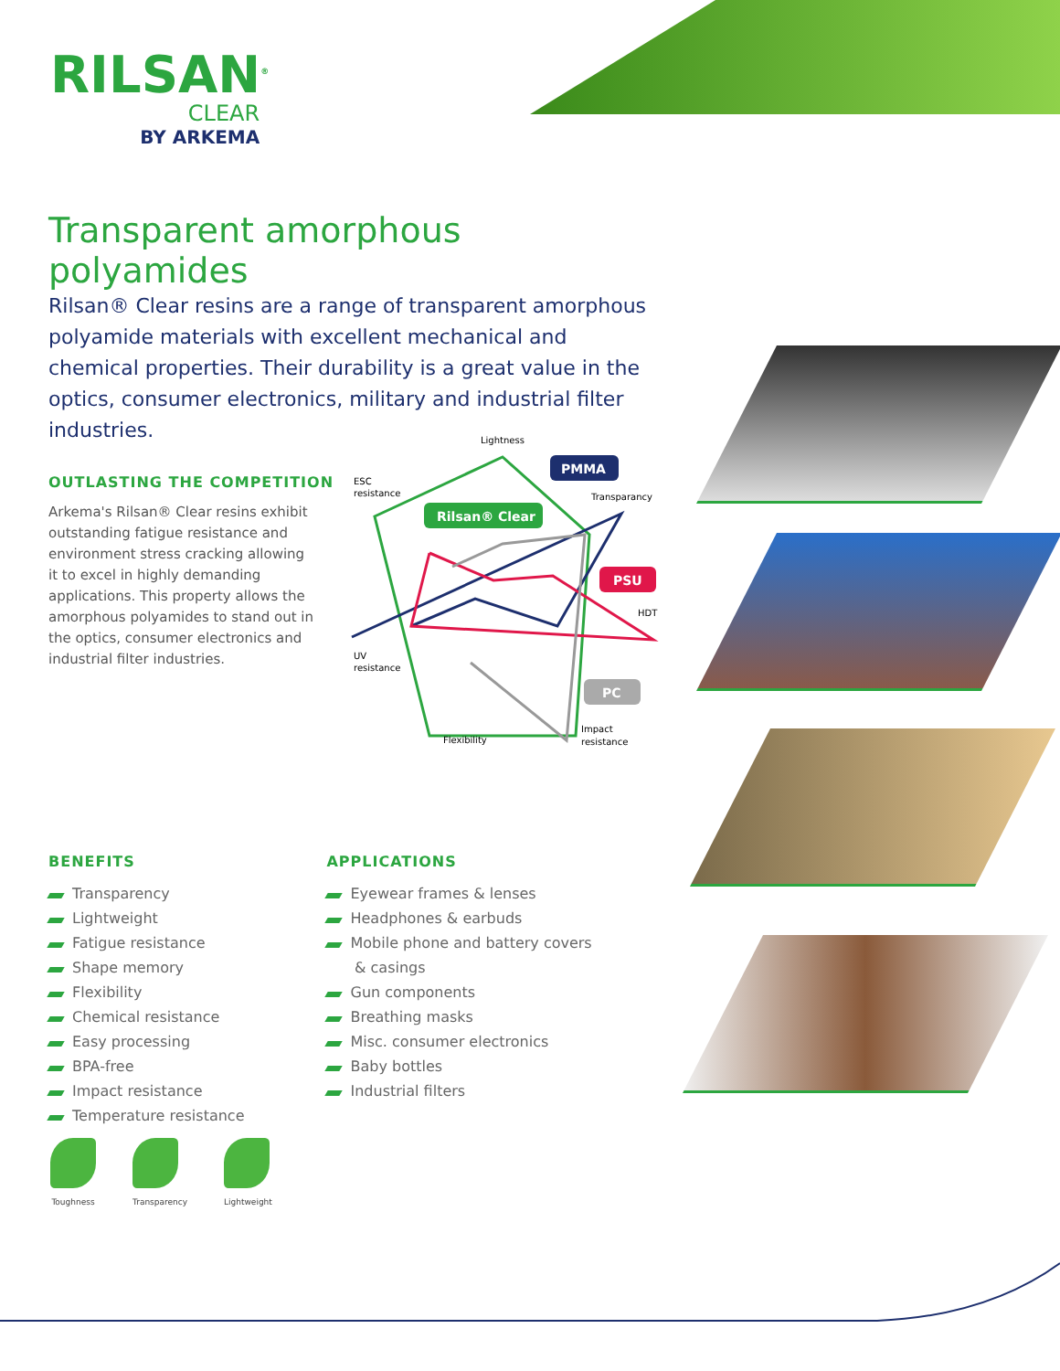RILSAN<sup>®</sup>
CLEAR
BY ARKEMA
Transparent amorphous polyamides
Rilsan® Clear resins are a range of transparent amorphous polyamide materials with excellent mechanical and chemical properties. Their durability is a great value in the optics, consumer electronics, military and industrial filter industries.
OUTLASTING THE COMPETITION
Arkema's Rilsan® Clear resins exhibit outstanding fatigue resistance and environment stress cracking allowing it to excel in highly demanding applications. This property allows the amorphous polyamides to stand out in the optics, consumer electronics and industrial filter industries.
BENEFITS
Transparency
Lightweight
Fatigue resistance
Shape memory
Flexibility
Chemical resistance
Easy processing
BPA-free
Impact resistance
Temperature resistance
APPLICATIONS
Eyewear frames & lenses
Headphones & earbuds
Mobile phone and battery covers
& casings
Gun components
Breathing masks
Misc. consumer electronics
Baby bottles
Industrial filters
Lightness
ESC
resistance
Transparancy
HDT
UV
resistance
Flexibility
Impact
resistance
PMMA
Rilsan® Clear
PSU
PC
Toughness Transparency Lightweight